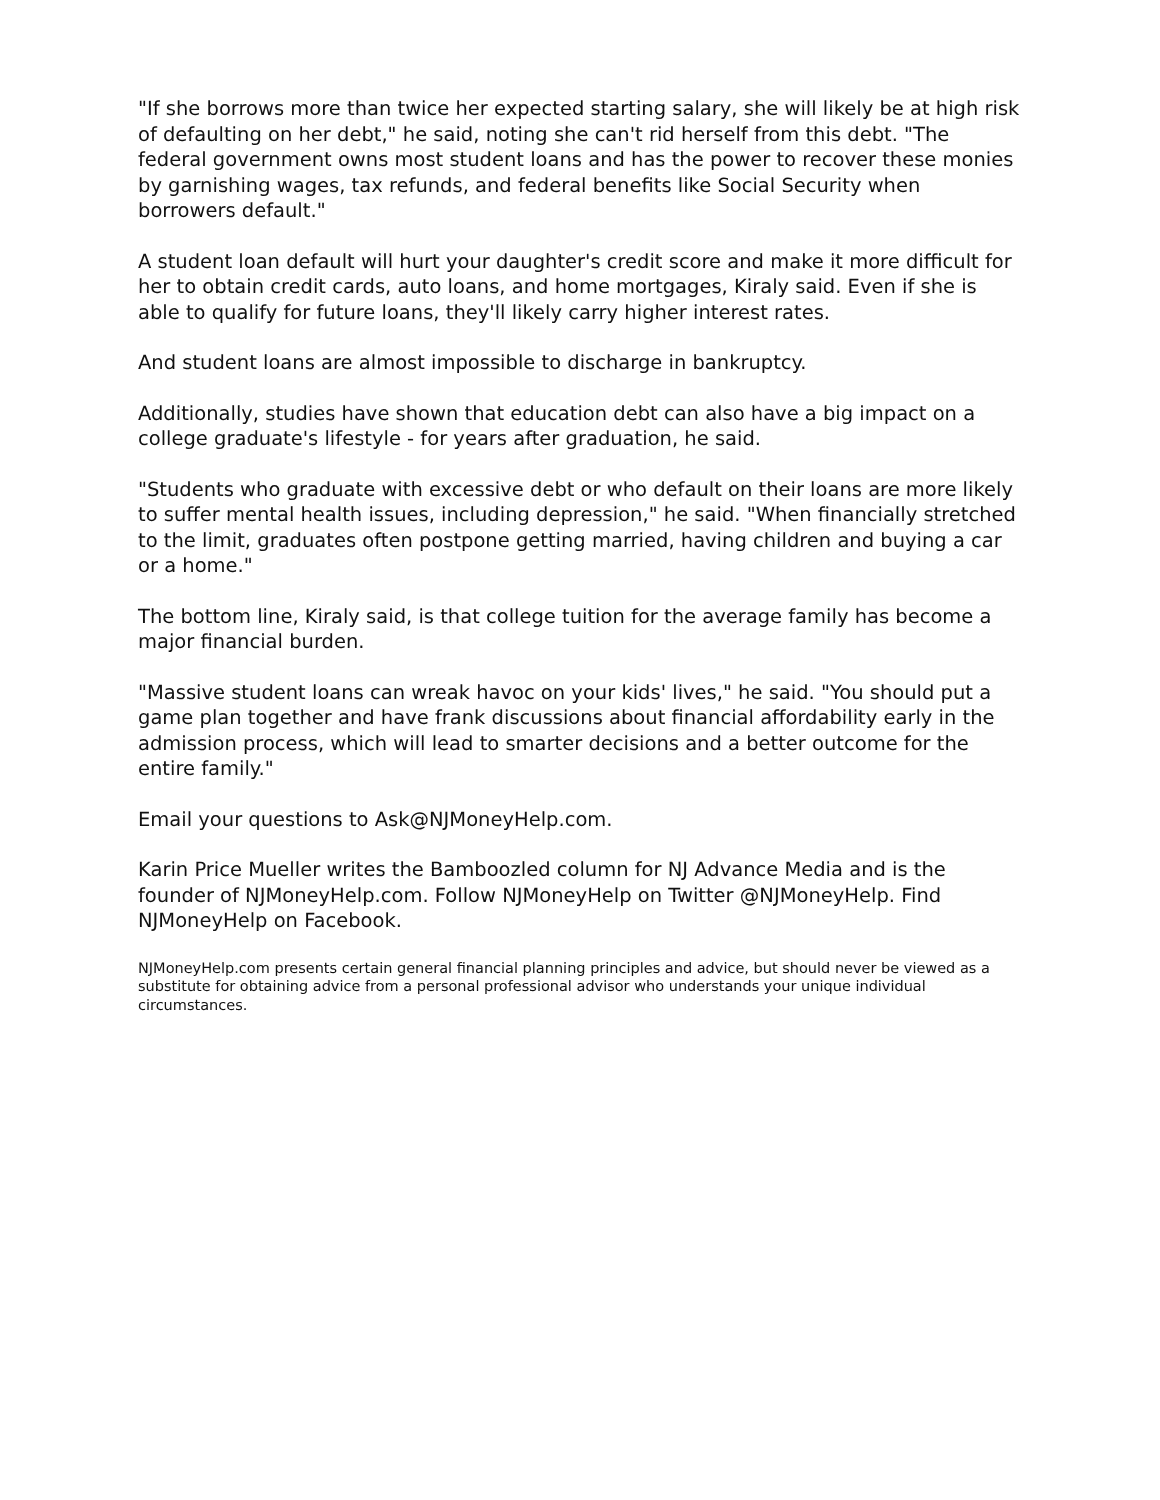"If she borrows more than twice her expected starting salary, she will likely be at high risk of defaulting on her debt," he said, noting she can't rid herself from this debt. "The federal government owns most student loans and has the power to recover these monies by garnishing wages, tax refunds, and federal benefits like Social Security when borrowers default."
A student loan default will hurt your daughter's credit score and make it more difficult for her to obtain credit cards, auto loans, and home mortgages, Kiraly said. Even if she is able to qualify for future loans, they'll likely carry higher interest rates.
And student loans are almost impossible to discharge in bankruptcy.
Additionally, studies have shown that education debt can also have a big impact on a college graduate's lifestyle - for years after graduation, he said.
"Students who graduate with excessive debt or who default on their loans are more likely to suffer mental health issues, including depression," he said. "When financially stretched to the limit, graduates often postpone getting married, having children and buying a car or a home."
The bottom line, Kiraly said, is that college tuition for the average family has become a major financial burden.
"Massive student loans can wreak havoc on your kids' lives," he said. "You should put a game plan together and have frank discussions about financial affordability early in the admission process, which will lead to smarter decisions and a better outcome for the entire family."
Email your questions to Ask@NJMoneyHelp.com.
Karin Price Mueller writes the Bamboozled column for NJ Advance Media and is the founder of NJMoneyHelp.com. Follow NJMoneyHelp on Twitter @NJMoneyHelp. Find NJMoneyHelp on Facebook.
NJMoneyHelp.com presents certain general financial planning principles and advice, but should never be viewed as a substitute for obtaining advice from a personal professional advisor who understands your unique individual circumstances.